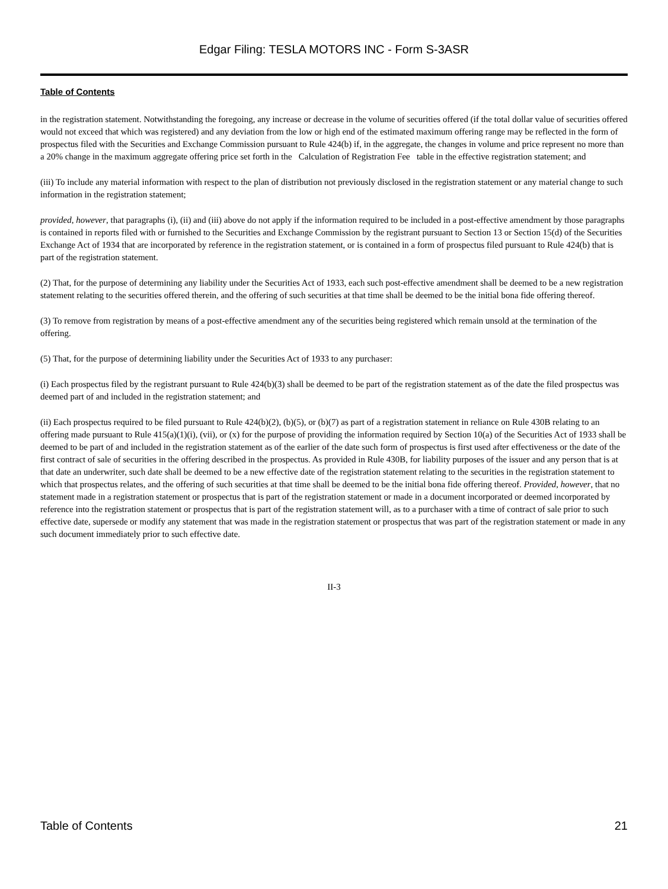Edgar Filing: TESLA MOTORS INC - Form S-3ASR
Table of Contents
in the registration statement. Notwithstanding the foregoing, any increase or decrease in the volume of securities offered (if the total dollar value of securities offered would not exceed that which was registered) and any deviation from the low or high end of the estimated maximum offering range may be reflected in the form of prospectus filed with the Securities and Exchange Commission pursuant to Rule 424(b) if, in the aggregate, the changes in volume and price represent no more than a 20% change in the maximum aggregate offering price set forth in the Calculation of Registration Fee table in the effective registration statement; and
(iii) To include any material information with respect to the plan of distribution not previously disclosed in the registration statement or any material change to such information in the registration statement;
provided, however, that paragraphs (i), (ii) and (iii) above do not apply if the information required to be included in a post-effective amendment by those paragraphs is contained in reports filed with or furnished to the Securities and Exchange Commission by the registrant pursuant to Section 13 or Section 15(d) of the Securities Exchange Act of 1934 that are incorporated by reference in the registration statement, or is contained in a form of prospectus filed pursuant to Rule 424(b) that is part of the registration statement.
(2) That, for the purpose of determining any liability under the Securities Act of 1933, each such post-effective amendment shall be deemed to be a new registration statement relating to the securities offered therein, and the offering of such securities at that time shall be deemed to be the initial bona fide offering thereof.
(3) To remove from registration by means of a post-effective amendment any of the securities being registered which remain unsold at the termination of the offering.
(5) That, for the purpose of determining liability under the Securities Act of 1933 to any purchaser:
(i) Each prospectus filed by the registrant pursuant to Rule 424(b)(3) shall be deemed to be part of the registration statement as of the date the filed prospectus was deemed part of and included in the registration statement; and
(ii) Each prospectus required to be filed pursuant to Rule 424(b)(2), (b)(5), or (b)(7) as part of a registration statement in reliance on Rule 430B relating to an offering made pursuant to Rule 415(a)(1)(i), (vii), or (x) for the purpose of providing the information required by Section 10(a) of the Securities Act of 1933 shall be deemed to be part of and included in the registration statement as of the earlier of the date such form of prospectus is first used after effectiveness or the date of the first contract of sale of securities in the offering described in the prospectus. As provided in Rule 430B, for liability purposes of the issuer and any person that is at that date an underwriter, such date shall be deemed to be a new effective date of the registration statement relating to the securities in the registration statement to which that prospectus relates, and the offering of such securities at that time shall be deemed to be the initial bona fide offering thereof. Provided, however, that no statement made in a registration statement or prospectus that is part of the registration statement or made in a document incorporated or deemed incorporated by reference into the registration statement or prospectus that is part of the registration statement will, as to a purchaser with a time of contract of sale prior to such effective date, supersede or modify any statement that was made in the registration statement or prospectus that was part of the registration statement or made in any such document immediately prior to such effective date.
II-3
Table of Contents 21